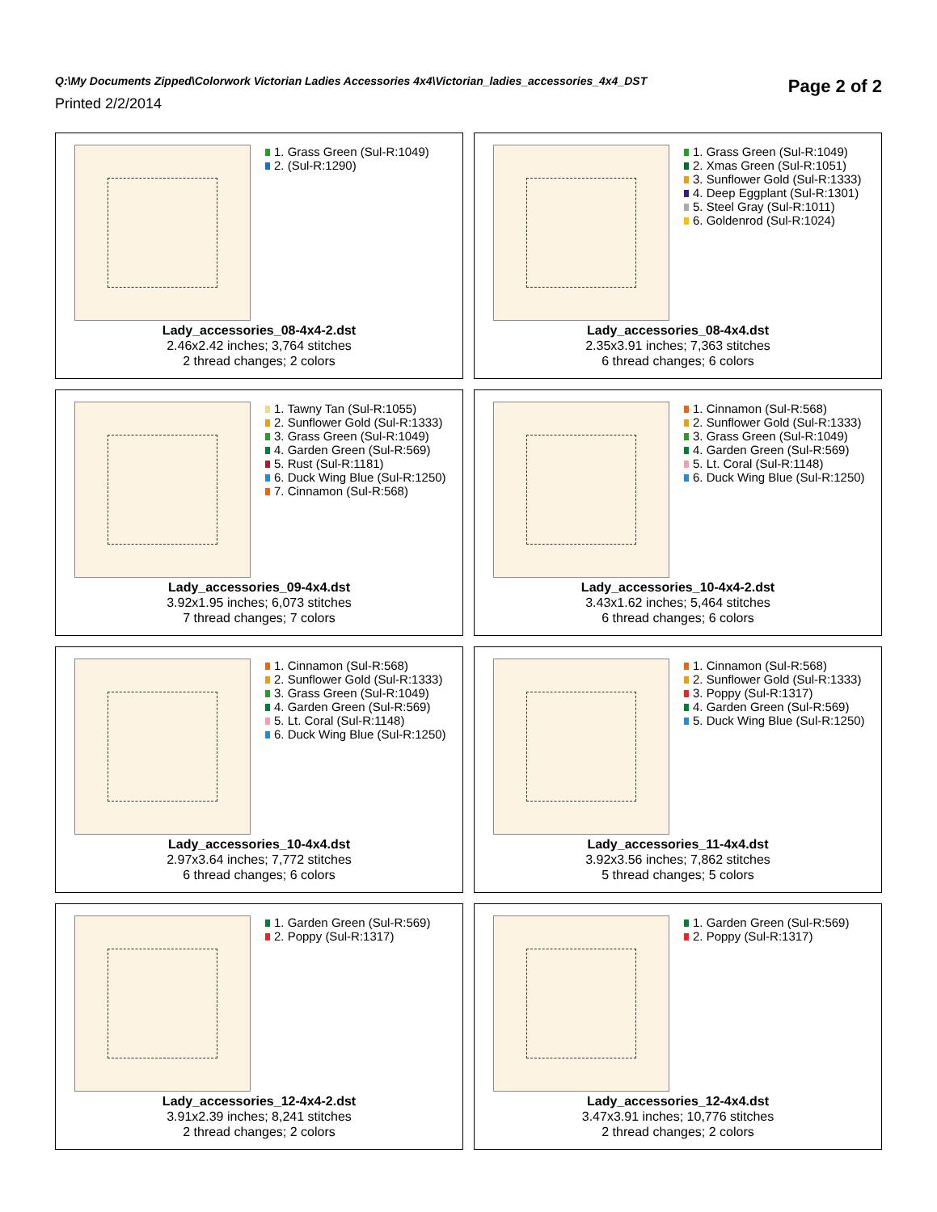Q:\My Documents Zipped\Colorwork Victorian Ladies Accessories 4x4\Victorian_ladies_accessories_4x4_DST
Printed 2/2/2014
Page 2 of 2
1. Grass Green (Sul-R:1049)
2. (Sul-R:1290)
Lady_accessories_08-4x4-2.dst
2.46x2.42 inches; 3,764 stitches
2 thread changes; 2 colors
1. Grass Green (Sul-R:1049)
2. Xmas Green (Sul-R:1051)
3. Sunflower Gold (Sul-R:1333)
4. Deep Eggplant (Sul-R:1301)
5. Steel Gray (Sul-R:1011)
6. Goldenrod (Sul-R:1024)
Lady_accessories_08-4x4.dst
2.35x3.91 inches; 7,363 stitches
6 thread changes; 6 colors
1. Tawny Tan (Sul-R:1055)
2. Sunflower Gold (Sul-R:1333)
3. Grass Green (Sul-R:1049)
4. Garden Green (Sul-R:569)
5. Rust (Sul-R:1181)
6. Duck Wing Blue (Sul-R:1250)
7. Cinnamon (Sul-R:568)
Lady_accessories_09-4x4.dst
3.92x1.95 inches; 6,073 stitches
7 thread changes; 7 colors
1. Cinnamon (Sul-R:568)
2. Sunflower Gold (Sul-R:1333)
3. Grass Green (Sul-R:1049)
4. Garden Green (Sul-R:569)
5. Lt. Coral (Sul-R:1148)
6. Duck Wing Blue (Sul-R:1250)
Lady_accessories_10-4x4-2.dst
3.43x1.62 inches; 5,464 stitches
6 thread changes; 6 colors
1. Cinnamon (Sul-R:568)
2. Sunflower Gold (Sul-R:1333)
3. Grass Green (Sul-R:1049)
4. Garden Green (Sul-R:569)
5. Lt. Coral (Sul-R:1148)
6. Duck Wing Blue (Sul-R:1250)
Lady_accessories_10-4x4.dst
2.97x3.64 inches; 7,772 stitches
6 thread changes; 6 colors
1. Cinnamon (Sul-R:568)
2. Sunflower Gold (Sul-R:1333)
3. Poppy (Sul-R:1317)
4. Garden Green (Sul-R:569)
5. Duck Wing Blue (Sul-R:1250)
Lady_accessories_11-4x4.dst
3.92x3.56 inches; 7,862 stitches
5 thread changes; 5 colors
1. Garden Green (Sul-R:569)
2. Poppy (Sul-R:1317)
Lady_accessories_12-4x4-2.dst
3.91x2.39 inches; 8,241 stitches
2 thread changes; 2 colors
1. Garden Green (Sul-R:569)
2. Poppy (Sul-R:1317)
Lady_accessories_12-4x4.dst
3.47x3.91 inches; 10,776 stitches
2 thread changes; 2 colors